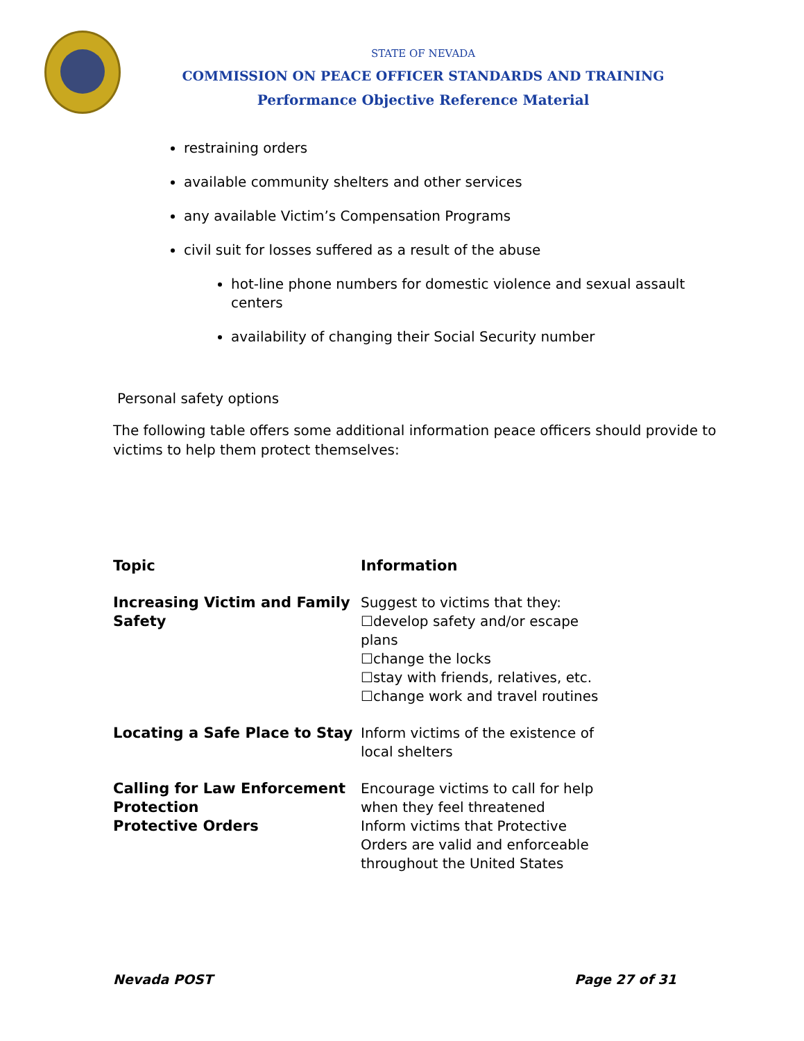STATE OF NEVADA
COMMISSION ON PEACE OFFICER STANDARDS AND TRAINING
Performance Objective Reference Material
restraining orders
available community shelters and other services
any available Victim’s Compensation Programs
civil suit for losses suffered as a result of the abuse
hot-line phone numbers for domestic violence and sexual assault centers
availability of changing their Social Security number
Personal safety options
The following table offers some additional information peace officers should provide to victims to help them protect themselves:
| Topic | Information |
| --- | --- |
| Increasing Victim and Family Safety | Suggest to victims that they: ☐develop safety and/or escape plans ☐change the locks ☐stay with friends, relatives, etc. ☐change work and travel routines |
| Locating a Safe Place to Stay | Inform victims of the existence of local shelters |
| Calling for Law Enforcement Protection Protective Orders | Encourage victims to call for help when they feel threatened Inform victims that Protective Orders are valid and enforceable throughout the United States |
Nevada POST Page 27 of 31